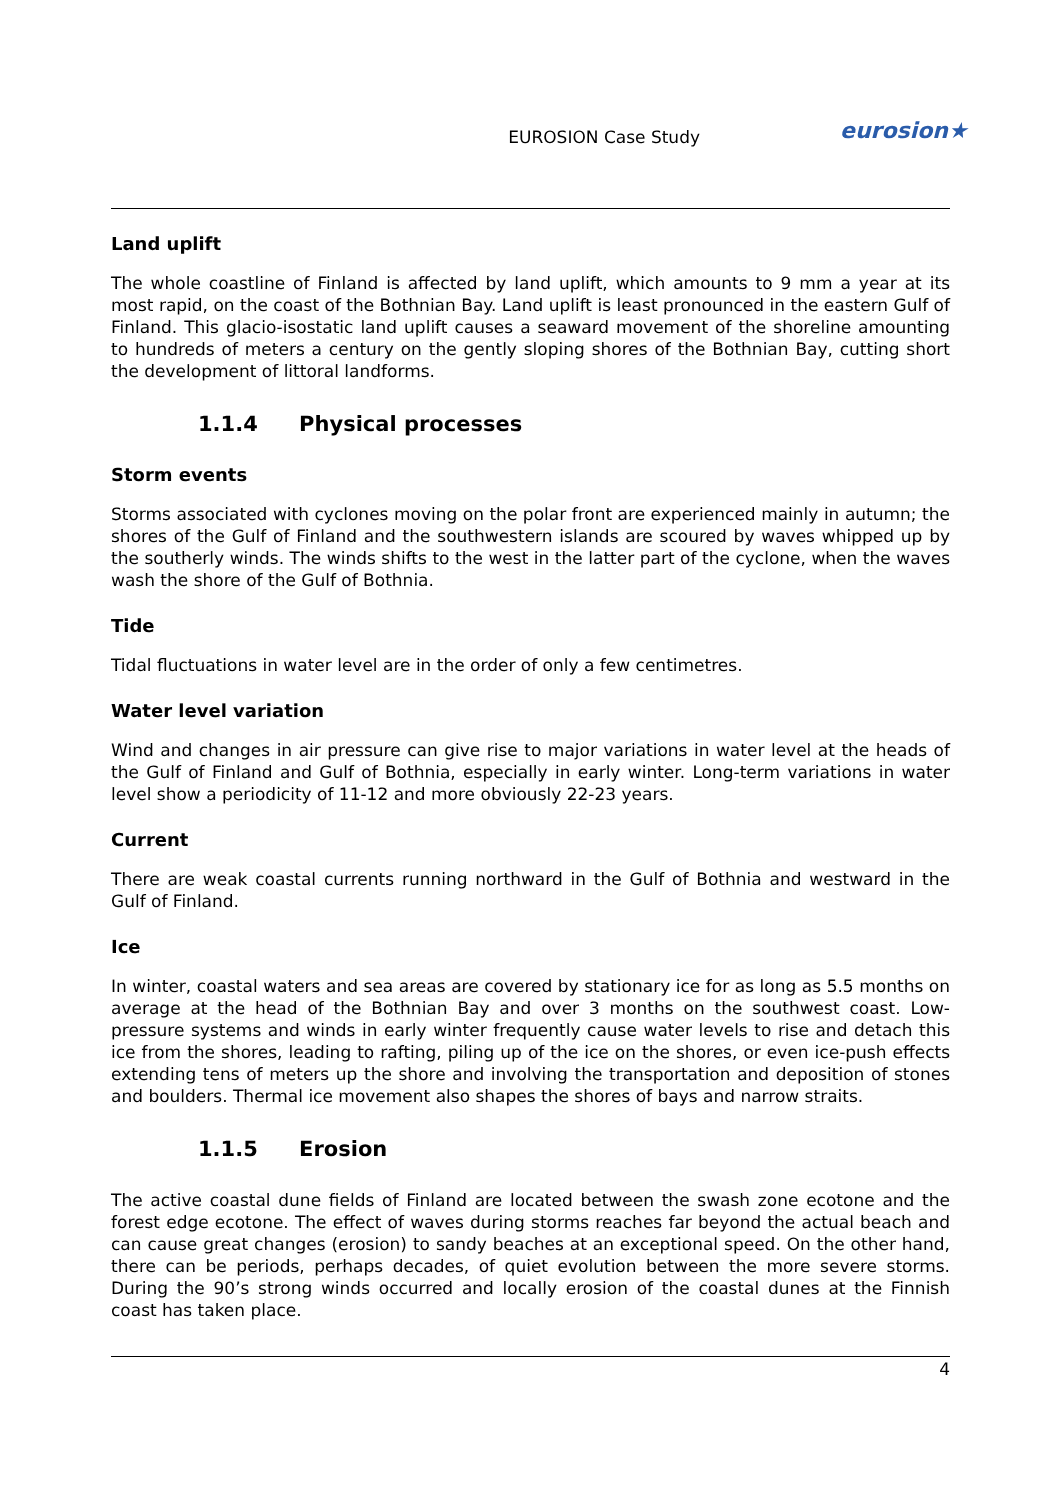EUROSION Case Study
eurosion★
Land uplift
The whole coastline of Finland is affected by land uplift, which amounts to 9 mm a year at its most rapid, on the coast of the Bothnian Bay. Land uplift is least pronounced in the eastern Gulf of Finland. This glacio-isostatic land uplift causes a seaward movement of the shoreline amounting to hundreds of meters a century on the gently sloping shores of the Bothnian Bay, cutting short the development of littoral landforms.
1.1.4 Physical processes
Storm events
Storms associated with cyclones moving on the polar front are experienced mainly in autumn; the shores of the Gulf of Finland and the southwestern islands are scoured by waves whipped up by the southerly winds. The winds shifts to the west in the latter part of the cyclone, when the waves wash the shore of the Gulf of Bothnia.
Tide
Tidal fluctuations in water level are in the order of only a few centimetres.
Water level variation
Wind and changes in air pressure can give rise to major variations in water level at the heads of the Gulf of Finland and Gulf of Bothnia, especially in early winter. Long-term variations in water level show a periodicity of 11-12 and more obviously 22-23 years.
Current
There are weak coastal currents running northward in the Gulf of Bothnia and westward in the Gulf of Finland.
Ice
In winter, coastal waters and sea areas are covered by stationary ice for as long as 5.5 months on average at the head of the Bothnian Bay and over 3 months on the southwest coast. Low-pressure systems and winds in early winter frequently cause water levels to rise and detach this ice from the shores, leading to rafting, piling up of the ice on the shores, or even ice-push effects extending tens of meters up the shore and involving the transportation and deposition of stones and boulders. Thermal ice movement also shapes the shores of bays and narrow straits.
1.1.5 Erosion
The active coastal dune fields of Finland are located between the swash zone ecotone and the forest edge ecotone. The effect of waves during storms reaches far beyond the actual beach and can cause great changes (erosion) to sandy beaches at an exceptional speed. On the other hand, there can be periods, perhaps decades, of quiet evolution between the more severe storms. During the 90’s strong winds occurred and locally erosion of the coastal dunes at the Finnish coast has taken place.
4